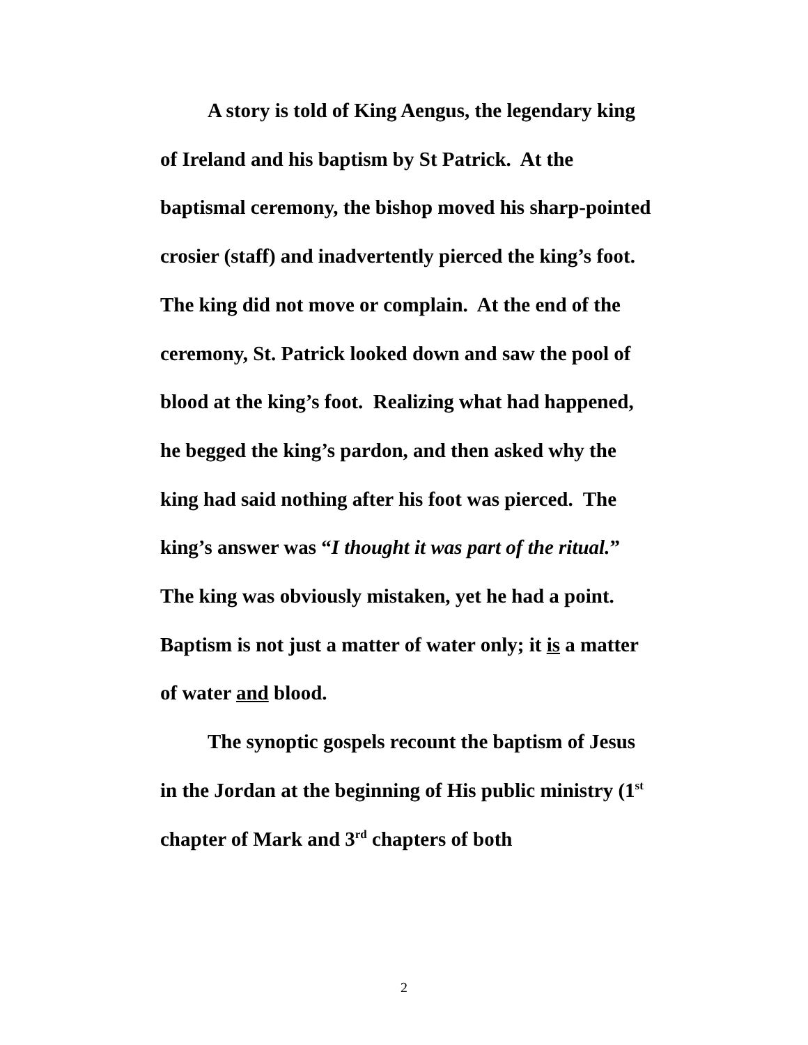A story is told of King Aengus, the legendary king of Ireland and his baptism by St Patrick. At the baptismal ceremony, the bishop moved his sharp-pointed crosier (staff) and inadvertently pierced the king’s foot. The king did not move or complain. At the end of the ceremony, St. Patrick looked down and saw the pool of blood at the king’s foot. Realizing what had happened, he begged the king’s pardon, and then asked why the king had said nothing after his foot was pierced. The king’s answer was “I thought it was part of the ritual.” The king was obviously mistaken, yet he had a point. Baptism is not just a matter of water only; it is a matter of water and blood.
The synoptic gospels recount the baptism of Jesus in the Jordan at the beginning of His public ministry (1<sup>st</sup> chapter of Mark and 3<sup>rd</sup> chapters of both
2